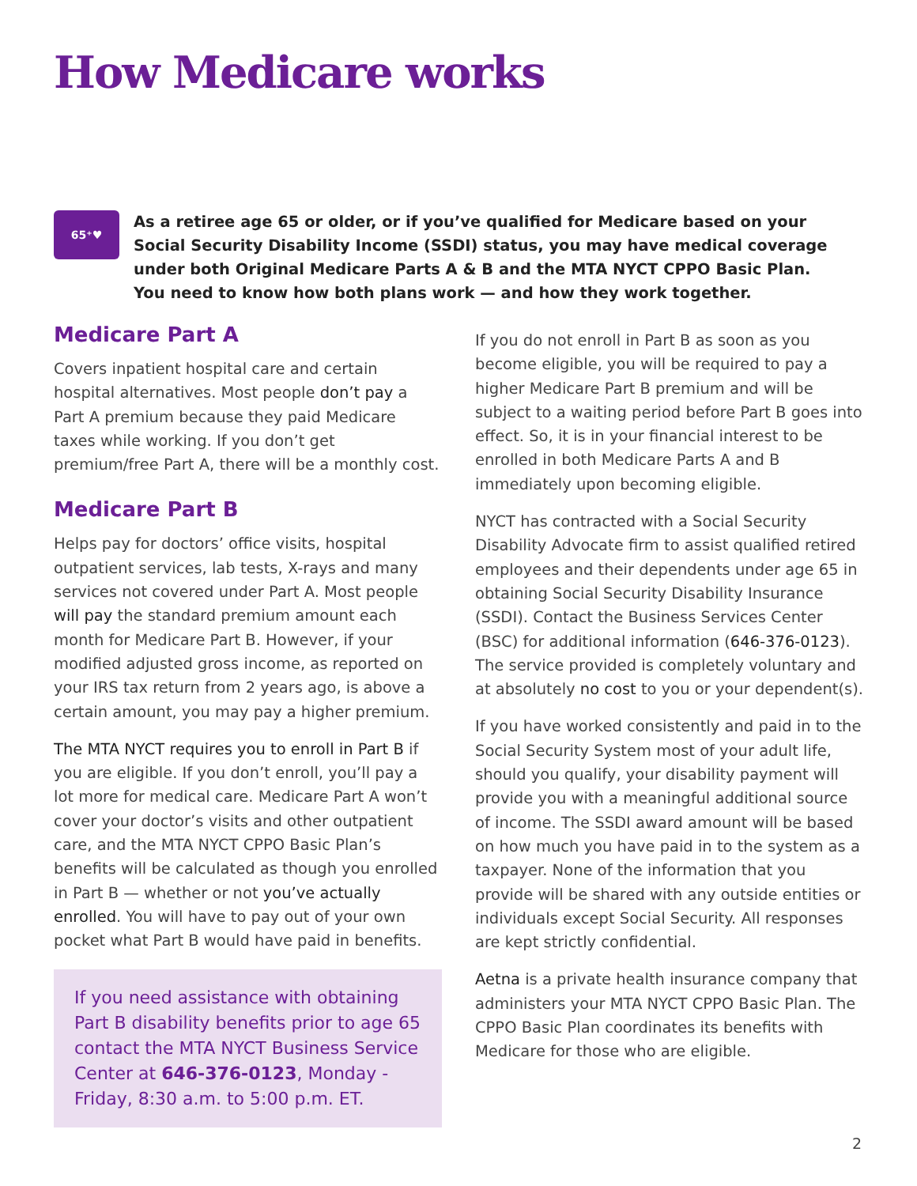How Medicare works
65⁺♥
As a retiree age 65 or older, or if you’ve qualified for Medicare based on your Social Security Disability Income (SSDI) status, you may have medical coverage under both Original Medicare Parts A & B and the MTA NYCT CPPO Basic Plan. You need to know how both plans work — and how they work together.
Medicare Part A
Covers inpatient hospital care and certain hospital alternatives. Most people don’t pay a Part A premium because they paid Medicare taxes while working. If you don’t get premium/free Part A, there will be a monthly cost.
Medicare Part B
Helps pay for doctors’ office visits, hospital outpatient services, lab tests, X-rays and many services not covered under Part A. Most people will pay the standard premium amount each month for Medicare Part B. However, if your modified adjusted gross income, as reported on your IRS tax return from 2 years ago, is above a certain amount, you may pay a higher premium.
The MTA NYCT requires you to enroll in Part B if you are eligible. If you don’t enroll, you’ll pay a lot more for medical care. Medicare Part A won’t cover your doctor’s visits and other outpatient care, and the MTA NYCT CPPO Basic Plan’s benefits will be calculated as though you enrolled in Part B — whether or not you’ve actually enrolled. You will have to pay out of your own pocket what Part B would have paid in benefits.
If you need assistance with obtaining Part B disability benefits prior to age 65 contact the MTA NYCT Business Service Center at 646-376-0123, Monday - Friday, 8:30 a.m. to 5:00 p.m. ET.
If you do not enroll in Part B as soon as you become eligible, you will be required to pay a higher Medicare Part B premium and will be subject to a waiting period before Part B goes into effect. So, it is in your financial interest to be enrolled in both Medicare Parts A and B immediately upon becoming eligible.
NYCT has contracted with a Social Security Disability Advocate firm to assist qualified retired employees and their dependents under age 65 in obtaining Social Security Disability Insurance (SSDI). Contact the Business Services Center (BSC) for additional information (646-376-0123). The service provided is completely voluntary and at absolutely no cost to you or your dependent(s).
If you have worked consistently and paid in to the Social Security System most of your adult life, should you qualify, your disability payment will provide you with a meaningful additional source of income. The SSDI award amount will be based on how much you have paid in to the system as a taxpayer. None of the information that you provide will be shared with any outside entities or individuals except Social Security. All responses are kept strictly confidential.
Aetna is a private health insurance company that administers your MTA NYCT CPPO Basic Plan. The CPPO Basic Plan coordinates its benefits with Medicare for those who are eligible.
2